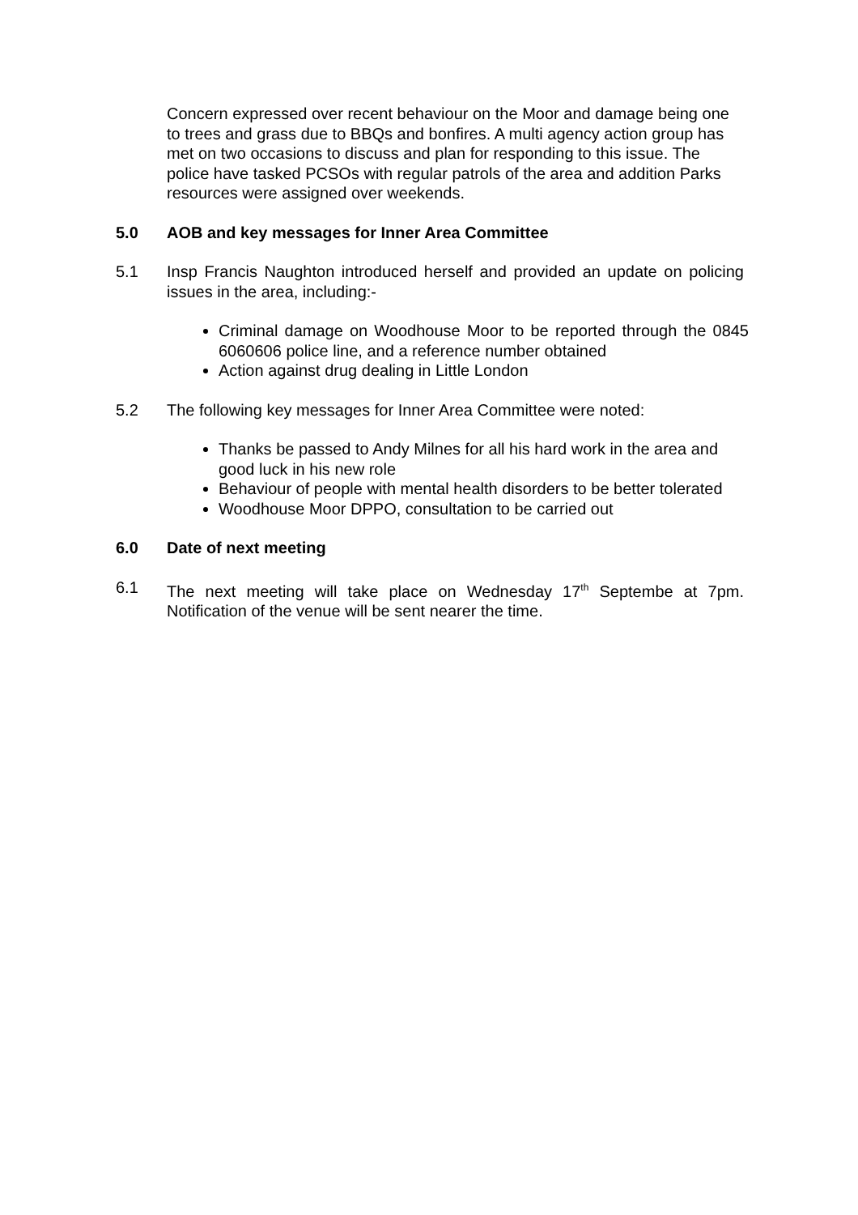Concern expressed over recent behaviour on the Moor and damage being one to trees and grass due to BBQs and bonfires. A multi agency action group has met on two occasions to discuss and plan for responding to this issue. The police have tasked PCSOs with regular patrols of the area and addition Parks resources were assigned over weekends.
5.0 AOB and key messages for Inner Area Committee
5.1 Insp Francis Naughton introduced herself and provided an update on policing issues in the area, including:-
Criminal damage on Woodhouse Moor to be reported through the 0845 6060606 police line, and a reference number obtained
Action against drug dealing in Little London
5.2 The following key messages for Inner Area Committee were noted:
Thanks be passed to Andy Milnes for all his hard work in the area and good luck in his new role
Behaviour of people with mental health disorders to be better tolerated
Woodhouse Moor DPPO, consultation to be carried out
6.0 Date of next meeting
6.1 The next meeting will take place on Wednesday 17<sup>th</sup> Septembe at 7pm. Notification of the venue will be sent nearer the time.